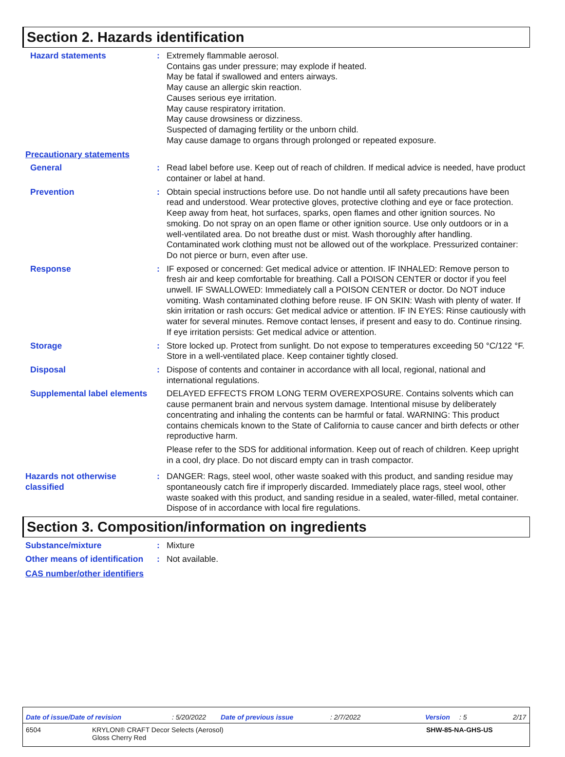Section 2. Hazards identification
Hazard statements : Extremely flammable aerosol.
Contains gas under pressure; may explode if heated.
May be fatal if swallowed and enters airways.
May cause an allergic skin reaction.
Causes serious eye irritation.
May cause respiratory irritation.
May cause drowsiness or dizziness.
Suspected of damaging fertility or the unborn child.
May cause damage to organs through prolonged or repeated exposure.
Precautionary statements
General : Read label before use. Keep out of reach of children. If medical advice is needed, have product container or label at hand.
Prevention : Obtain special instructions before use. Do not handle until all safety precautions have been read and understood. Wear protective gloves, protective clothing and eye or face protection. Keep away from heat, hot surfaces, sparks, open flames and other ignition sources. No smoking. Do not spray on an open flame or other ignition source. Use only outdoors or in a well-ventilated area. Do not breathe dust or mist. Wash thoroughly after handling. Contaminated work clothing must not be allowed out of the workplace. Pressurized container: Do not pierce or burn, even after use.
Response : IF exposed or concerned: Get medical advice or attention. IF INHALED: Remove person to fresh air and keep comfortable for breathing. Call a POISON CENTER or doctor if you feel unwell. IF SWALLOWED: Immediately call a POISON CENTER or doctor. Do NOT induce vomiting. Wash contaminated clothing before reuse. IF ON SKIN: Wash with plenty of water. If skin irritation or rash occurs: Get medical advice or attention. IF IN EYES: Rinse cautiously with water for several minutes. Remove contact lenses, if present and easy to do. Continue rinsing. If eye irritation persists: Get medical advice or attention.
Storage : Store locked up. Protect from sunlight. Do not expose to temperatures exceeding 50 °C/122 °F. Store in a well-ventilated place. Keep container tightly closed.
Disposal : Dispose of contents and container in accordance with all local, regional, national and international regulations.
Supplemental label elements
DELAYED EFFECTS FROM LONG TERM OVEREXPOSURE. Contains solvents which can cause permanent brain and nervous system damage. Intentional misuse by deliberately concentrating and inhaling the contents can be harmful or fatal. WARNING: This product contains chemicals known to the State of California to cause cancer and birth defects or other reproductive harm.
Please refer to the SDS for additional information. Keep out of reach of children. Keep upright in a cool, dry place. Do not discard empty can in trash compactor.
Hazards not otherwise classified
: DANGER: Rags, steel wool, other waste soaked with this product, and sanding residue may spontaneously catch fire if improperly discarded. Immediately place rags, steel wool, other waste soaked with this product, and sanding residue in a sealed, water-filled, metal container. Dispose of in accordance with local fire regulations.
Section 3. Composition/information on ingredients
Substance/mixture : Mixture
Other means of identification
: Not available.
CAS number/other identifiers
Date of issue/Date of revision: 5/20/2022 Date of previous issue: 2/7/2022 Version: 5 2/17
6504 KRYLON® CRAFT Decor Selects (Aerosol)
Gloss Cherry Red SHW-85-NA-GHS-US